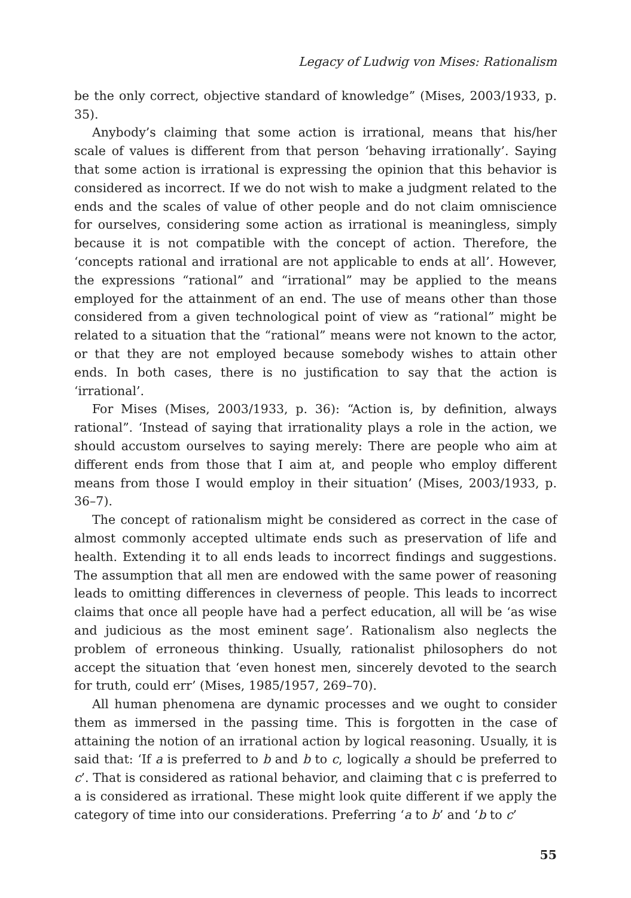Legacy of Ludwig von Mises: Rationalism
be the only correct, objective standard of knowledge” (Mises, 2003/1933, p. 35).
Anybody’s claiming that some action is irrational, means that his/her scale of values is different from that person ‘behaving irrationally’. Saying that some action is irrational is expressing the opinion that this behavior is considered as incorrect. If we do not wish to make a judgment related to the ends and the scales of value of other people and do not claim omniscience for ourselves, considering some action as irrational is meaningless, simply because it is not compatible with the concept of action. Therefore, the ‘concepts rational and irrational are not applicable to ends at all’. However, the expressions “rational” and “irrational” may be applied to the means employed for the attainment of an end. The use of means other than those considered from a given technological point of view as “rational” might be related to a situation that the “rational” means were not known to the actor, or that they are not employed because somebody wishes to attain other ends. In both cases, there is no justification to say that the action is ‘irrational’.
For Mises (Mises, 2003/1933, p. 36): “Action is, by definition, always rational”. ‘Instead of saying that irrationality plays a role in the action, we should accustom ourselves to saying merely: There are people who aim at different ends from those that I aim at, and people who employ different means from those I would employ in their situation’ (Mises, 2003/1933, p. 36–7).
The concept of rationalism might be considered as correct in the case of almost commonly accepted ultimate ends such as preservation of life and health. Extending it to all ends leads to incorrect findings and suggestions. The assumption that all men are endowed with the same power of reasoning leads to omitting differences in cleverness of people. This leads to incorrect claims that once all people have had a perfect education, all will be ‘as wise and judicious as the most eminent sage’. Rationalism also neglects the problem of erroneous thinking. Usually, rationalist philosophers do not accept the situation that ‘even honest men, sincerely devoted to the search for truth, could err’ (Mises, 1985/1957, 269–70).
All human phenomena are dynamic processes and we ought to consider them as immersed in the passing time. This is forgotten in the case of attaining the notion of an irrational action by logical reasoning. Usually, it is said that: ‘If a is preferred to b and b to c, logically a should be preferred to c’. That is considered as rational behavior, and claiming that c is preferred to a is considered as irrational. These might look quite different if we apply the category of time into our considerations. Preferring ‘a to b’ and ‘b to c’
55